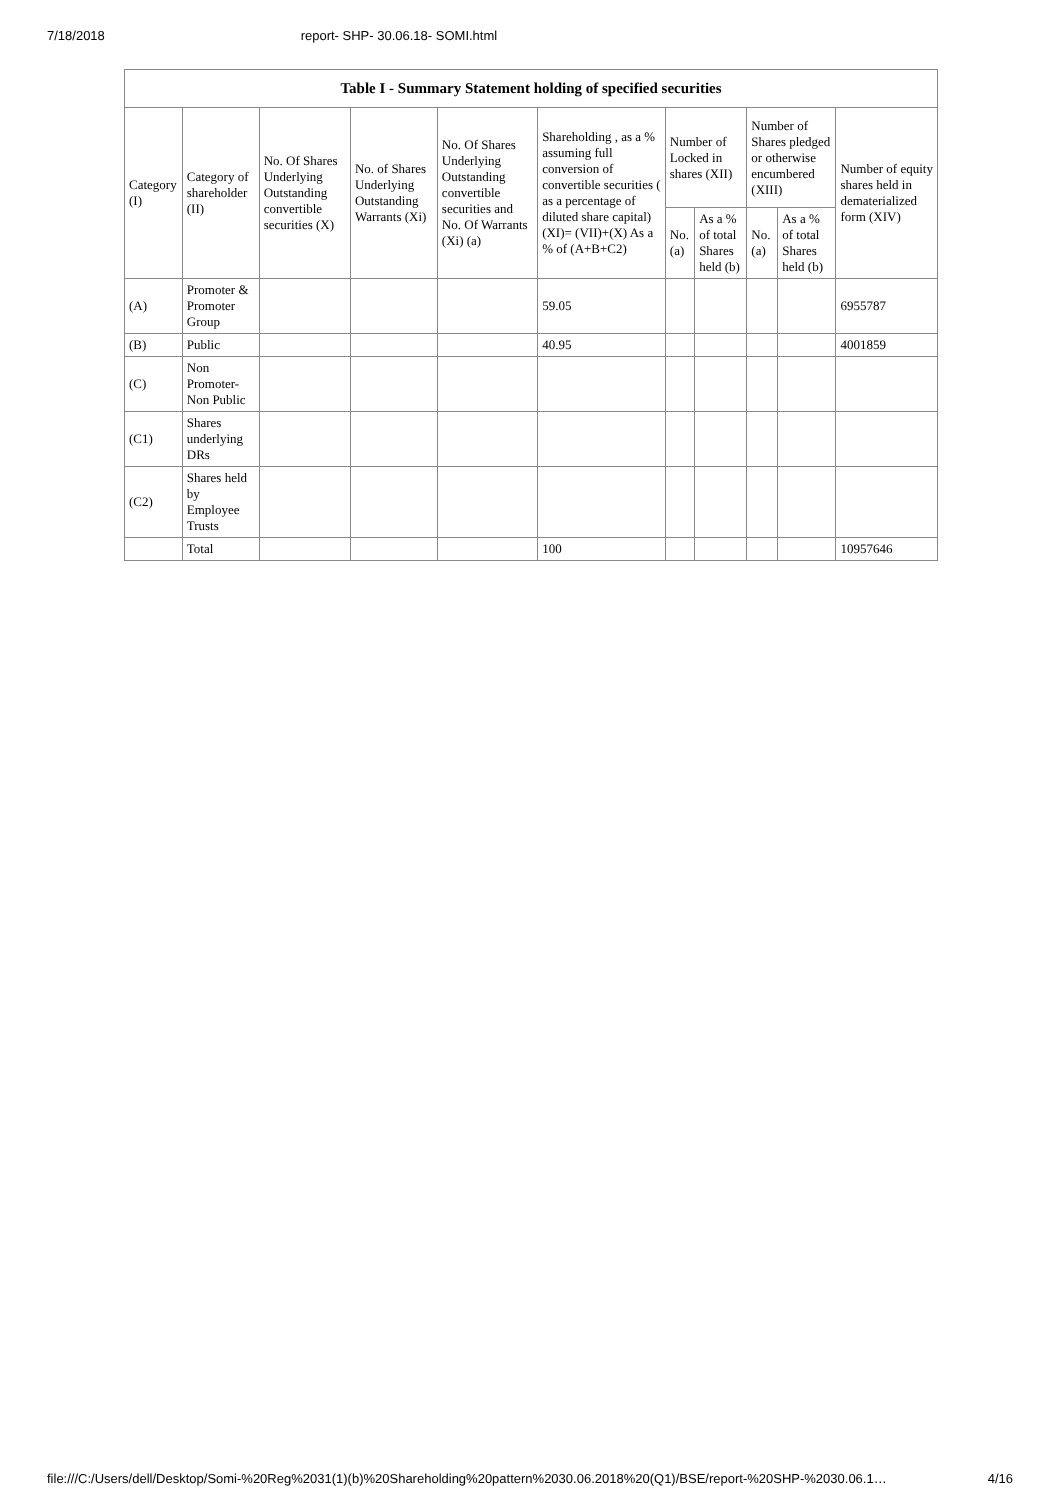7/18/2018 report- SHP- 30.06.18- SOMI.html
| Table I - Summary Statement holding of specified securities | | | | | | | | | | |
| --- | --- | --- | --- | --- | --- | --- | --- | --- | --- | --- |
| Category (I) | Category of shareholder (II) | No. Of Shares Underlying Outstanding convertible securities (X) | No. of Shares Underlying Outstanding Warrants (Xi) | No. Of Shares Underlying Outstanding convertible securities and No. Of Warrants (Xi) (a) | Shareholding , as a % assuming full conversion of convertible securities ( as a percentage of diluted share capital) (XI)= (VII)+(X) As a % of (A+B+C2) | Number of Locked in shares (XII) | | Number of Shares pledged or otherwise encumbered (XIII) | | Number of equity shares held in dematerialized form (XIV) |
| | | | | | | No. (a) | As a % of total Shares held (b) | No. (a) | As a % of total Shares held (b) | |
| (A) | Promoter & Promoter Group | | | | 59.05 | | | | | 6955787 |
| (B) | Public | | | | 40.95 | | | | | 4001859 |
| (C) | Non Promoter- Non Public | | | | | | | | | |
| (C1) | Shares underlying DRs | | | | | | | | | |
| (C2) | Shares held by Employee Trusts | | | | | | | | | |
| | Total | | | | 100 | | | | | 10957646 |
file:///C:/Users/dell/Desktop/Somi-%20Reg%2031(1)(b)%20Shareholding%20pattern%2030.06.2018%20(Q1)/BSE/report-%20SHP-%2030.06.1… 4/16